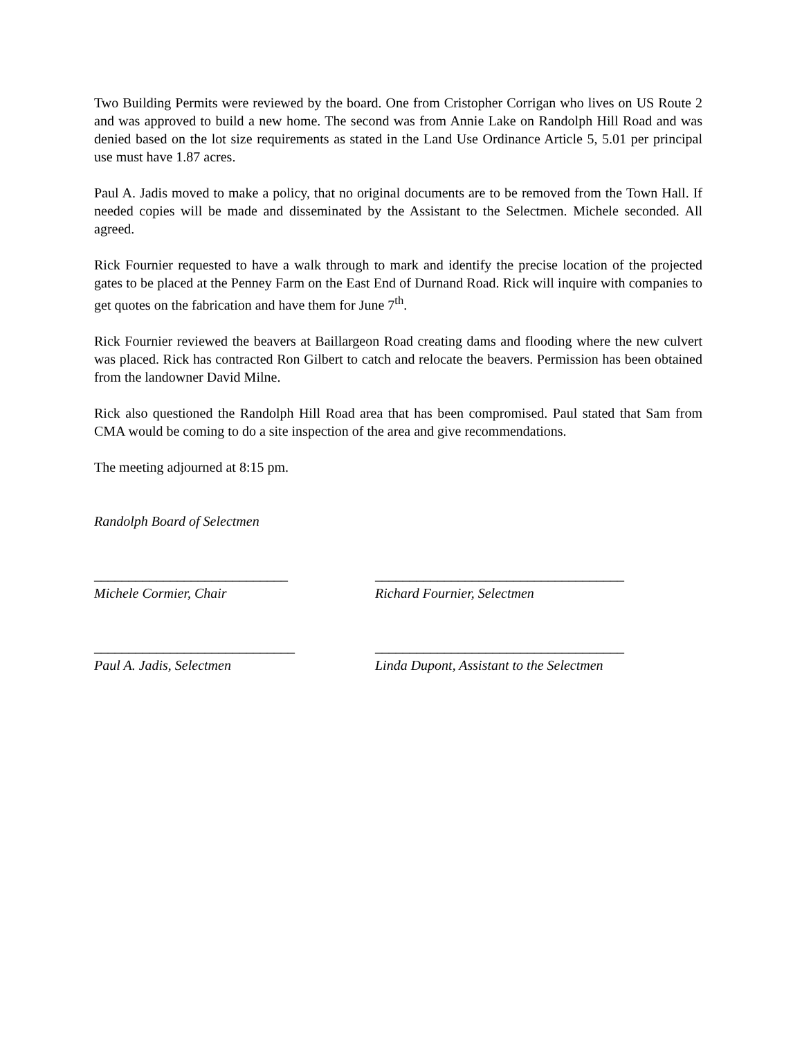Two Building Permits were reviewed by the board. One from Cristopher Corrigan who lives on US Route 2 and was approved to build a new home. The second was from Annie Lake on Randolph Hill Road and was denied based on the lot size requirements as stated in the Land Use Ordinance Article 5, 5.01 per principal use must have 1.87 acres.
Paul A. Jadis moved to make a policy, that no original documents are to be removed from the Town Hall. If needed copies will be made and disseminated by the Assistant to the Selectmen. Michele seconded. All agreed.
Rick Fournier requested to have a walk through to mark and identify the precise location of the projected gates to be placed at the Penney Farm on the East End of Durnand Road. Rick will inquire with companies to get quotes on the fabrication and have them for June 7<sup>th</sup>.
Rick Fournier reviewed the beavers at Baillargeon Road creating dams and flooding where the new culvert was placed. Rick has contracted Ron Gilbert to catch and relocate the beavers. Permission has been obtained from the landowner David Milne.
Rick also questioned the Randolph Hill Road area that has been compromised. Paul stated that Sam from CMA would be coming to do a site inspection of the area and give recommendations.
The meeting adjourned at 8:15 pm.
Randolph Board of Selectmen
____________________________
Michele Cormier, Chair
____________________________________
Richard Fournier, Selectmen
_____________________________
Paul A. Jadis, Selectmen
____________________________________
Linda Dupont, Assistant to the Selectmen